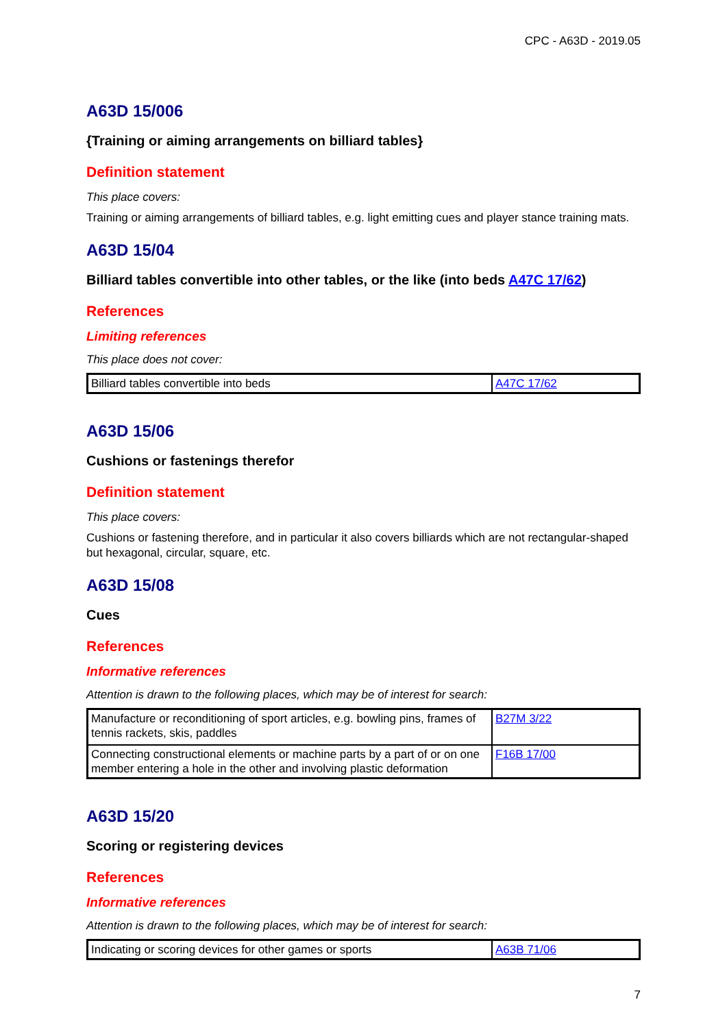CPC - A63D - 2019.05
A63D 15/006
{Training or aiming arrangements on billiard tables}
Definition statement
This place covers:
Training or aiming arrangements of billiard tables, e.g. light emitting cues and player stance training mats.
A63D 15/04
Billiard tables convertible into other tables, or the like (into beds A47C 17/62)
References
Limiting references
This place does not cover:
| Billiard tables convertible into beds | A47C 17/62 |
A63D 15/06
Cushions or fastenings therefor
Definition statement
This place covers:
Cushions or fastening therefore, and in particular it also covers billiards which are not rectangular-shaped but hexagonal, circular, square, etc.
A63D 15/08
Cues
References
Informative references
Attention is drawn to the following places, which may be of interest for search:
| Manufacture or reconditioning of sport articles, e.g. bowling pins, frames of tennis rackets, skis, paddles | B27M 3/22 |
| Connecting constructional elements or machine parts by a part of or on one member entering a hole in the other and involving plastic deformation | F16B 17/00 |
A63D 15/20
Scoring or registering devices
References
Informative references
Attention is drawn to the following places, which may be of interest for search:
| Indicating or scoring devices for other games or sports | A63B 71/06 |
7